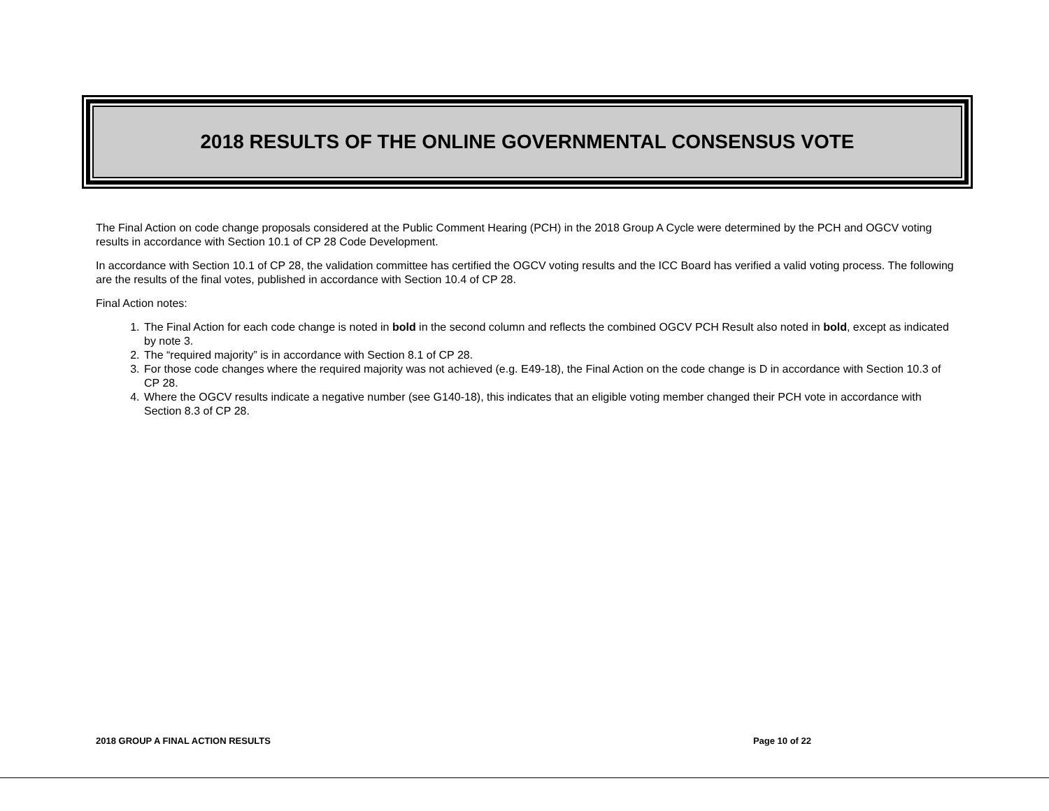2018 RESULTS OF THE ONLINE GOVERNMENTAL CONSENSUS VOTE
The Final Action on code change proposals considered at the Public Comment Hearing (PCH) in the 2018 Group A Cycle were determined by the PCH and OGCV voting results in accordance with Section 10.1 of CP 28 Code Development.
In accordance with Section 10.1 of CP 28, the validation committee has certified the OGCV voting results and the ICC Board has verified a valid voting process. The following are the results of the final votes, published in accordance with Section 10.4 of CP 28.
Final Action notes:
1. The Final Action for each code change is noted in bold in the second column and reflects the combined OGCV PCH Result also noted in bold, except as indicated by note 3.
2. The “required majority” is in accordance with Section 8.1 of CP 28.
3. For those code changes where the required majority was not achieved (e.g. E49-18), the Final Action on the code change is D in accordance with Section 10.3 of CP 28.
4. Where the OGCV results indicate a negative number (see G140-18), this indicates that an eligible voting member changed their PCH vote in accordance with Section 8.3 of CP 28.
2018 GROUP A FINAL ACTION RESULTS Page 10 of 22